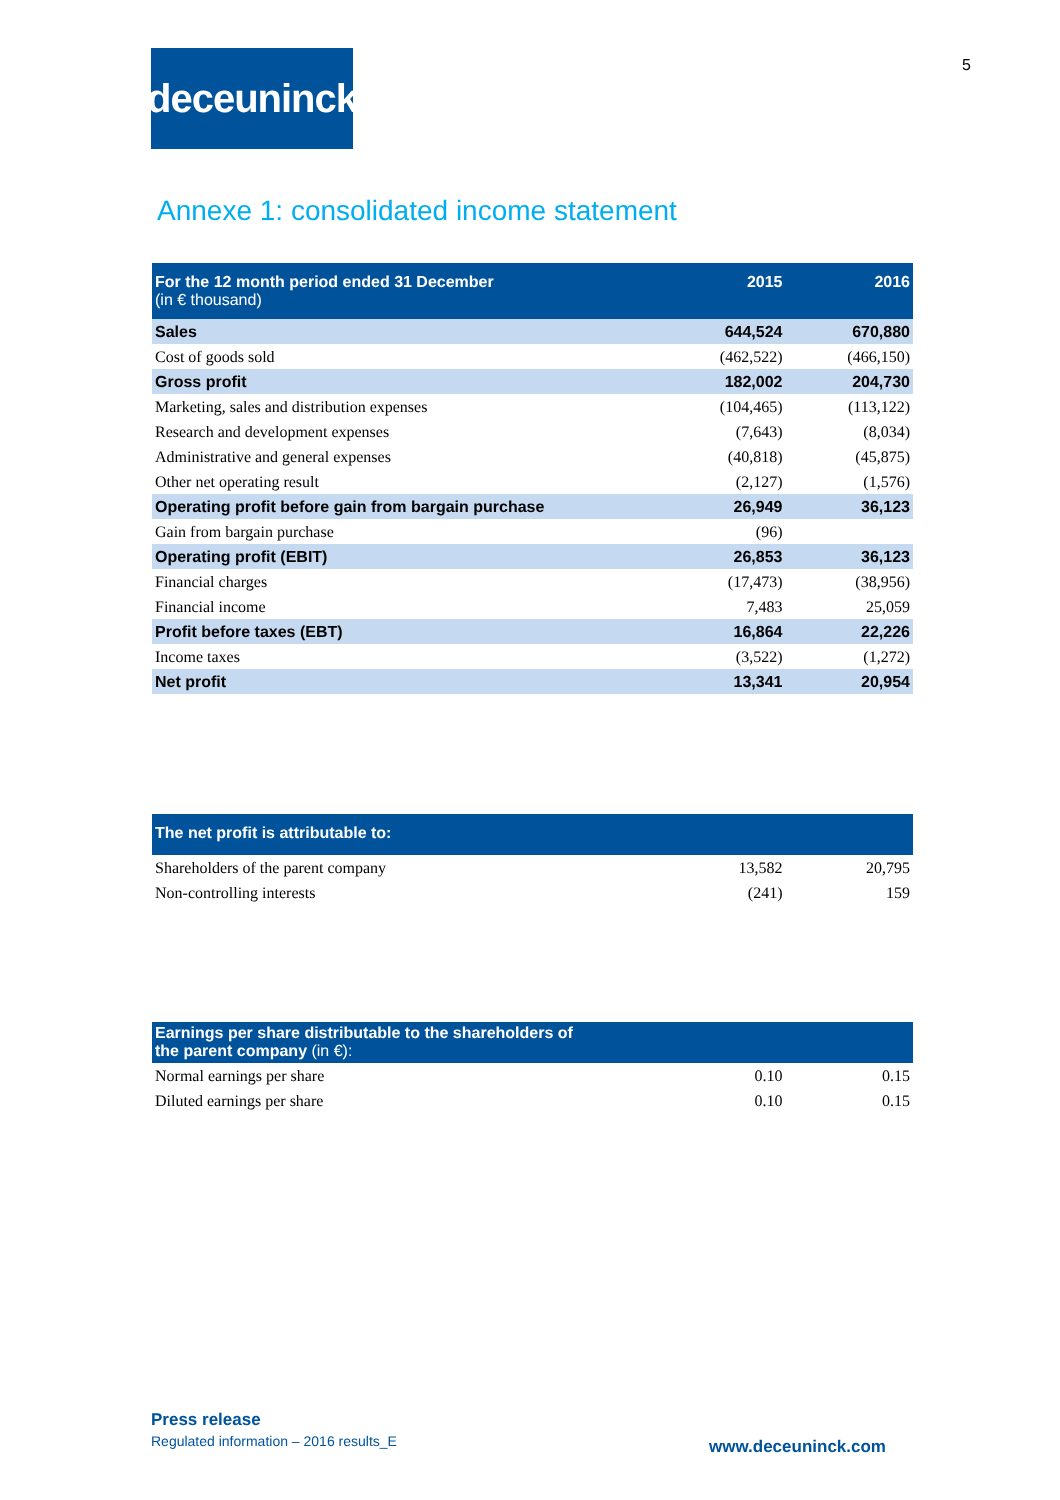5
deceuninck
Annexe 1: consolidated income statement
| For the 12 month period ended 31 December (in € thousand) | 2015 | 2016 |
| --- | --- | --- |
| Sales | 644,524 | 670,880 |
| Cost of goods sold | (462,522) | (466,150) |
| Gross profit | 182,002 | 204,730 |
| Marketing, sales and distribution expenses | (104,465) | (113,122) |
| Research and development expenses | (7,643) | (8,034) |
| Administrative and general expenses | (40,818) | (45,875) |
| Other net operating result | (2,127) | (1,576) |
| Operating profit before gain from bargain purchase | 26,949 | 36,123 |
| Gain from bargain purchase | (96) | |
| Operating profit (EBIT) | 26,853 | 36,123 |
| Financial charges | (17,473) | (38,956) |
| Financial income | 7,483 | 25,059 |
| Profit before taxes (EBT) | 16,864 | 22,226 |
| Income taxes | (3,522) | (1,272) |
| Net profit | 13,341 | 20,954 |
| The net profit is attributable to: | | |
| --- | --- | --- |
| Shareholders of the parent company | 13,582 | 20,795 |
| Non-controlling interests | (241) | 159 |
| Earnings per share distributable to the shareholders of the parent company (in €): | | |
| --- | --- | --- |
| Normal earnings per share | 0.10 | 0.15 |
| Diluted earnings per share | 0.10 | 0.15 |
Press release
Regulated information – 2016 results_E
www.deceuninck.com